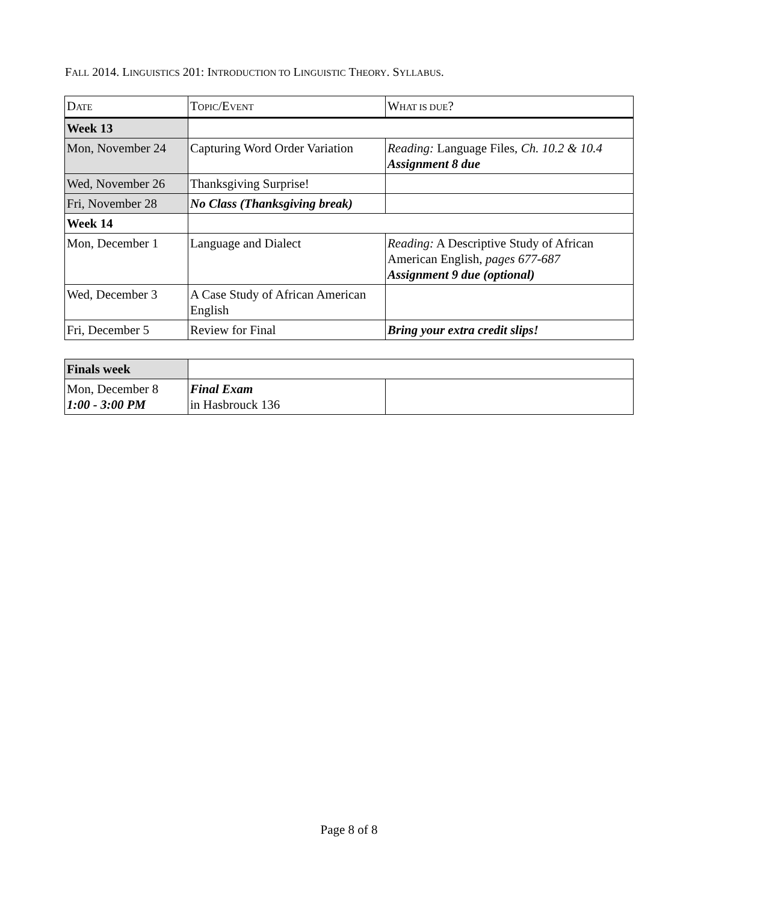FALL 2014. LINGUISTICS 201: INTRODUCTION TO LINGUISTIC THEORY. SYLLABUS.
| D ATE | T OPIC /E VENT | W HAT IS DUE ? |
| --- | --- | --- |
| Week 13 | | |
| Mon, November 24 | Capturing Word Order Variation | Reading: Language Files, Ch. 10.2 & 10.4 Assignment 8 due |
| Wed, November 26 | Thanksgiving Surprise! | |
| Fri, November 28 | No Class (Thanksgiving break) | |
| Week 14 | | |
| Mon, December 1 | Language and Dialect | Reading: A Descriptive Study of African American English, pages 677-687 Assignment 9 due (optional) |
| Wed, December 3 | A Case Study of African American English | |
| Fri, December 5 | Review for Final | Bring your extra credit slips! |
| Finals week | | |
| Mon, December 8 1:00 - 3:00 PM | Final Exam in Hasbrouck 136 | |
Page 8 of 8